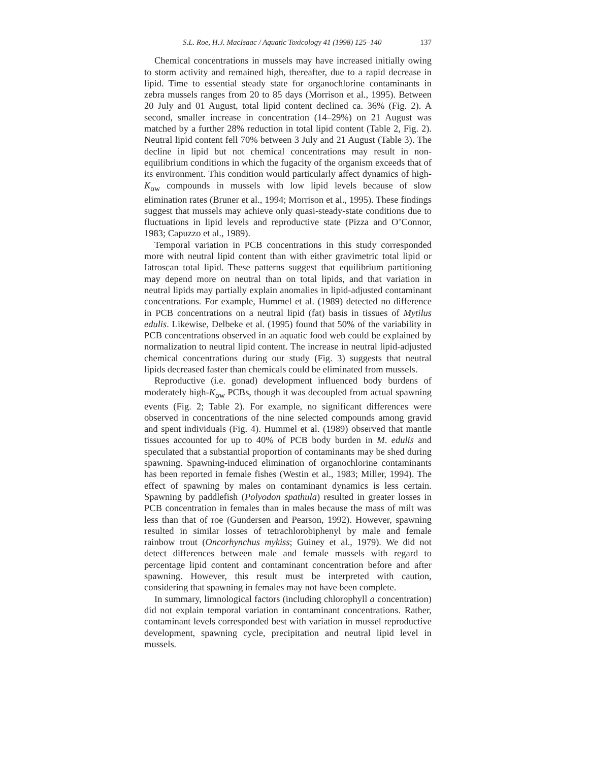S.L. Roe, H.J. MacIsaac / Aquatic Toxicology 41 (1998) 125–140 137
Chemical concentrations in mussels may have increased initially owing to storm activity and remained high, thereafter, due to a rapid decrease in lipid. Time to essential steady state for organochlorine contaminants in zebra mussels ranges from 20 to 85 days (Morrison et al., 1995). Between 20 July and 01 August, total lipid content declined ca. 36% (Fig. 2). A second, smaller increase in concentration (14–29%) on 21 August was matched by a further 28% reduction in total lipid content (Table 2, Fig. 2). Neutral lipid content fell 70% between 3 July and 21 August (Table 3). The decline in lipid but not chemical concentrations may result in non-equilibrium conditions in which the fugacity of the organism exceeds that of its environment. This condition would particularly affect dynamics of high-K<sub>ow</sub> compounds in mussels with low lipid levels because of slow elimination rates (Bruner et al., 1994; Morrison et al., 1995). These findings suggest that mussels may achieve only quasi-steady-state conditions due to fluctuations in lipid levels and reproductive state (Pizza and O’Connor, 1983; Capuzzo et al., 1989).
Temporal variation in PCB concentrations in this study corresponded more with neutral lipid content than with either gravimetric total lipid or Iatroscan total lipid. These patterns suggest that equilibrium partitioning may depend more on neutral than on total lipids, and that variation in neutral lipids may partially explain anomalies in lipid-adjusted contaminant concentrations. For example, Hummel et al. (1989) detected no difference in PCB concentrations on a neutral lipid (fat) basis in tissues of Mytilus edulis. Likewise, Delbeke et al. (1995) found that 50% of the variability in PCB concentrations observed in an aquatic food web could be explained by normalization to neutral lipid content. The increase in neutral lipid-adjusted chemical concentrations during our study (Fig. 3) suggests that neutral lipids decreased faster than chemicals could be eliminated from mussels.
Reproductive (i.e. gonad) development influenced body burdens of moderately high-K<sub>ow</sub> PCBs, though it was decoupled from actual spawning events (Fig. 2; Table 2). For example, no significant differences were observed in concentrations of the nine selected compounds among gravid and spent individuals (Fig. 4). Hummel et al. (1989) observed that mantle tissues accounted for up to 40% of PCB body burden in M. edulis and speculated that a substantial proportion of contaminants may be shed during spawning. Spawning-induced elimination of organochlorine contaminants has been reported in female fishes (Westin et al., 1983; Miller, 1994). The effect of spawning by males on contaminant dynamics is less certain. Spawning by paddlefish (Polyodon spathula) resulted in greater losses in PCB concentration in females than in males because the mass of milt was less than that of roe (Gundersen and Pearson, 1992). However, spawning resulted in similar losses of tetrachlorobiphenyl by male and female rainbow trout (Oncorhynchus mykiss; Guiney et al., 1979). We did not detect differences between male and female mussels with regard to percentage lipid content and contaminant concentration before and after spawning. However, this result must be interpreted with caution, considering that spawning in females may not have been complete.
In summary, limnological factors (including chlorophyll a concentration) did not explain temporal variation in contaminant concentrations. Rather, contaminant levels corresponded best with variation in mussel reproductive development, spawning cycle, precipitation and neutral lipid level in mussels.